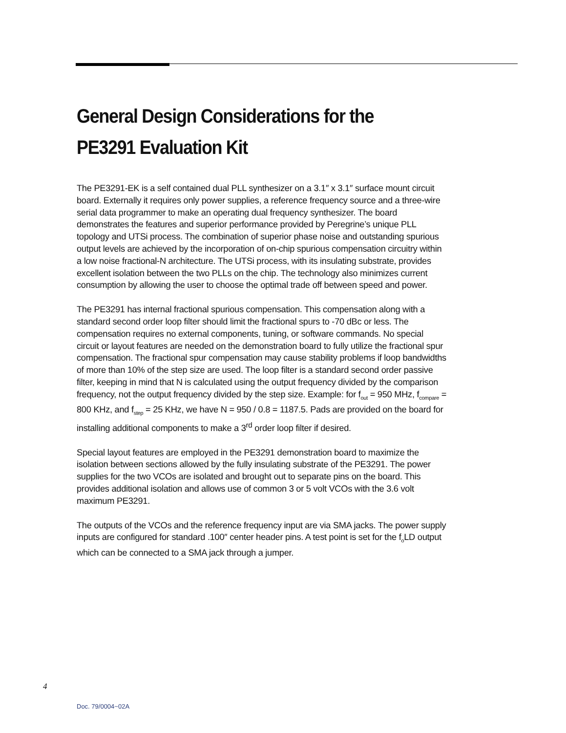General Design Considerations for the
PE3291 Evaluation Kit
The PE3291-EK is a self contained dual PLL synthesizer on a 3.1″ x 3.1″ surface mount circuit board. Externally it requires only power supplies, a reference frequency source and a three-wire serial data programmer to make an operating dual frequency synthesizer. The board demonstrates the features and superior performance provided by Peregrine’s unique PLL topology and UTSi process. The combination of superior phase noise and outstanding spurious output levels are achieved by the incorporation of on-chip spurious compensation circuitry within a low noise fractional-N architecture. The UTSi process, with its insulating substrate, provides excellent isolation between the two PLLs on the chip. The technology also minimizes current consumption by allowing the user to choose the optimal trade off between speed and power.
The PE3291 has internal fractional spurious compensation. This compensation along with a standard second order loop filter should limit the fractional spurs to -70 dBc or less. The compensation requires no external components, tuning, or software commands. No special circuit or layout features are needed on the demonstration board to fully utilize the fractional spur compensation. The fractional spur compensation may cause stability problems if loop bandwidths of more than 10% of the step size are used. The loop filter is a standard second order passive filter, keeping in mind that N is calculated using the output frequency divided by the comparison frequency, not the output frequency divided by the step size. Example: for f<sub>out</sub> = 950 MHz, f<sub>compare</sub> = 800 KHz, and f<sub>step</sub> = 25 KHz, we have N = 950 / 0.8 = 1187.5. Pads are provided on the board for installing additional components to make a 3<sup>rd</sup> order loop filter if desired.
Special layout features are employed in the PE3291 demonstration board to maximize the isolation between sections allowed by the fully insulating substrate of the PE3291. The power supplies for the two VCOs are isolated and brought out to separate pins on the board. This provides additional isolation and allows use of common 3 or 5 volt VCOs with the 3.6 volt maximum PE3291.
The outputs of the VCOs and the reference frequency input are via SMA jacks. The power supply inputs are configured for standard .100″ center header pins. A test point is set for the f<sub>o</sub>LD output which can be connected to a SMA jack through a jumper.
4
Doc. 79/0004~02A